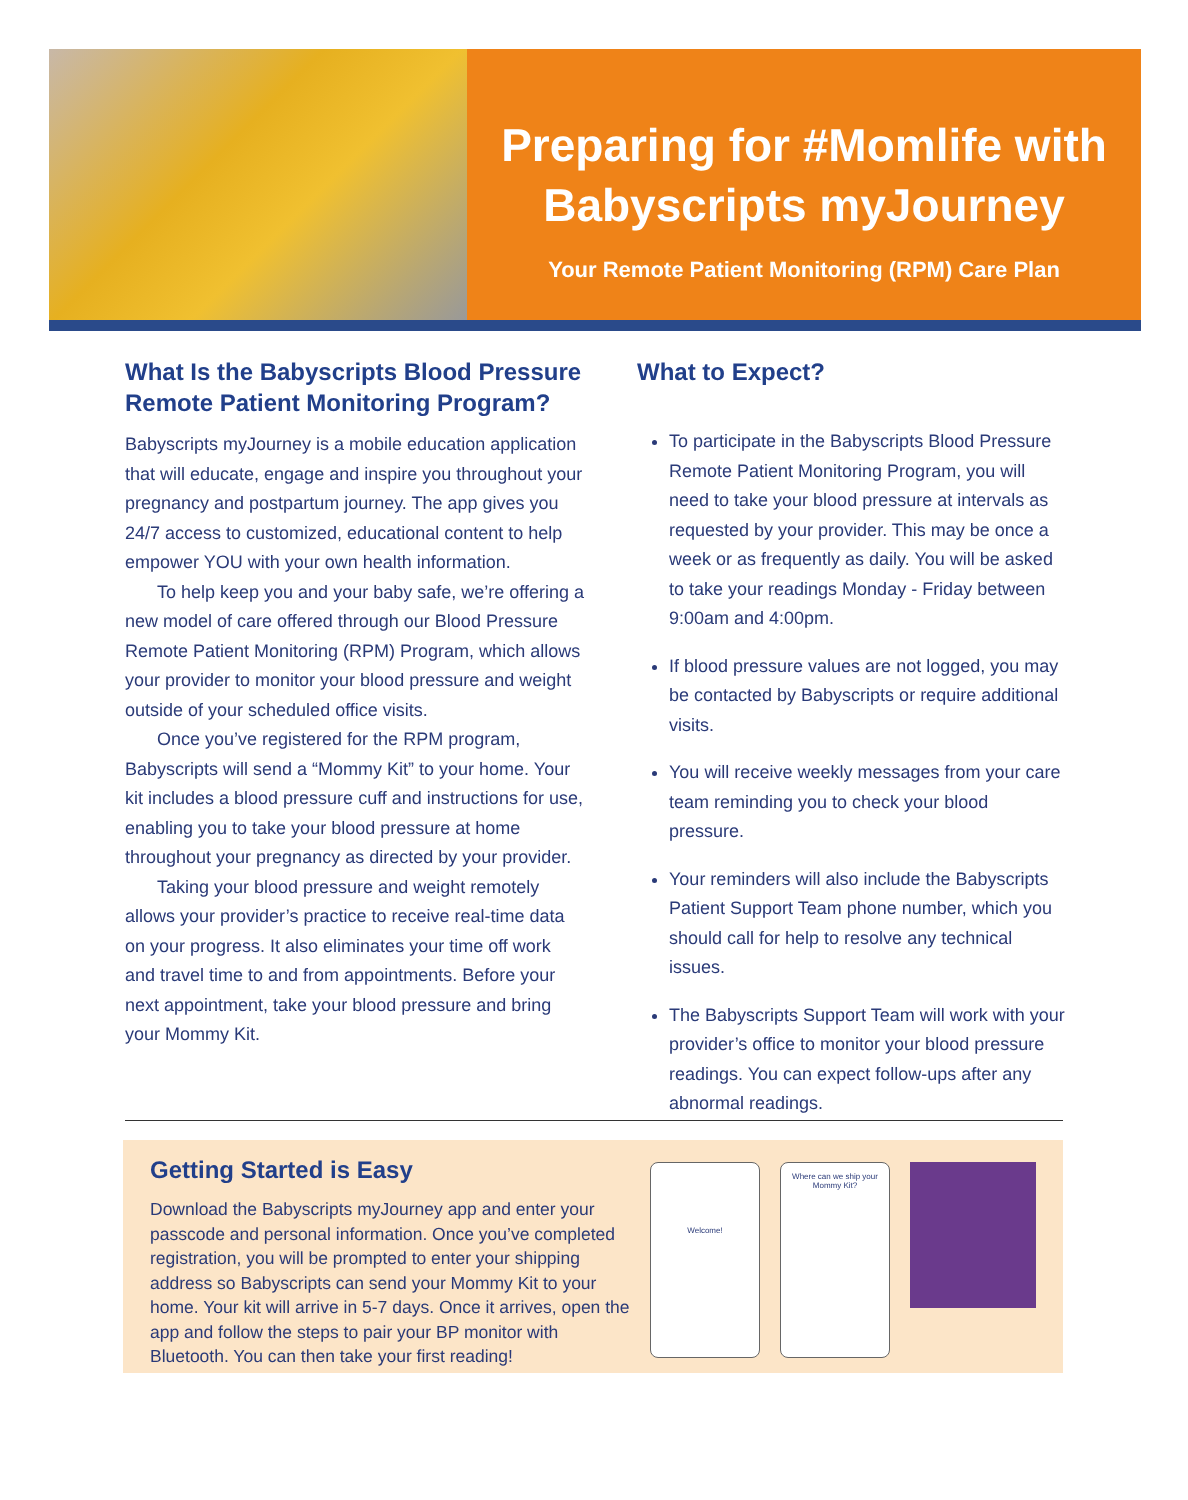Preparing for #Momlife with
Babyscripts myJourney
Your Remote Patient Monitoring (RPM) Care Plan
What Is the Babyscripts Blood Pressure Remote Patient Monitoring Program?
Babyscripts myJourney is a mobile education application that will educate, engage and inspire you throughout your pregnancy and postpartum journey. The app gives you 24/7 access to customized, educational content to help empower YOU with your own health information.
To help keep you and your baby safe, we’re offering a new model of care offered through our Blood Pressure Remote Patient Monitoring (RPM) Program, which allows your provider to monitor your blood pressure and weight outside of your scheduled office visits.
Once you’ve registered for the RPM program, Babyscripts will send a “Mommy Kit” to your home. Your kit includes a blood pressure cuff and instructions for use, enabling you to take your blood pressure at home throughout your pregnancy as directed by your provider.
Taking your blood pressure and weight remotely allows your provider’s practice to receive real-time data on your progress. It also eliminates your time off work and travel time to and from appointments. Before your next appointment, take your blood pressure and bring your Mommy Kit.
What to Expect?
To participate in the Babyscripts Blood Pressure Remote Patient Monitoring Program, you will need to take your blood pressure at intervals as requested by your provider. This may be once a week or as frequently as daily. You will be asked to take your readings Monday - Friday between 9:00am and 4:00pm.
If blood pressure values are not logged, you may be contacted by Babyscripts or require additional visits.
You will receive weekly messages from your care team reminding you to check your blood pressure.
Your reminders will also include the Babyscripts Patient Support Team phone number, which you should call for help to resolve any technical issues.
The Babyscripts Support Team will work with your provider’s office to monitor your blood pressure readings. You can expect follow-ups after any abnormal readings.
Getting Started is Easy
Download the Babyscripts myJourney app and enter your passcode and personal information. Once you’ve completed registration, you will be prompted to enter your shipping address so Babyscripts can send your Mommy Kit to your home. Your kit will arrive in 5-7 days. Once it arrives, open the app and follow the steps to pair your BP monitor with Bluetooth. You can then take your first reading!
Welcome!
Where can we ship your Mommy Kit?